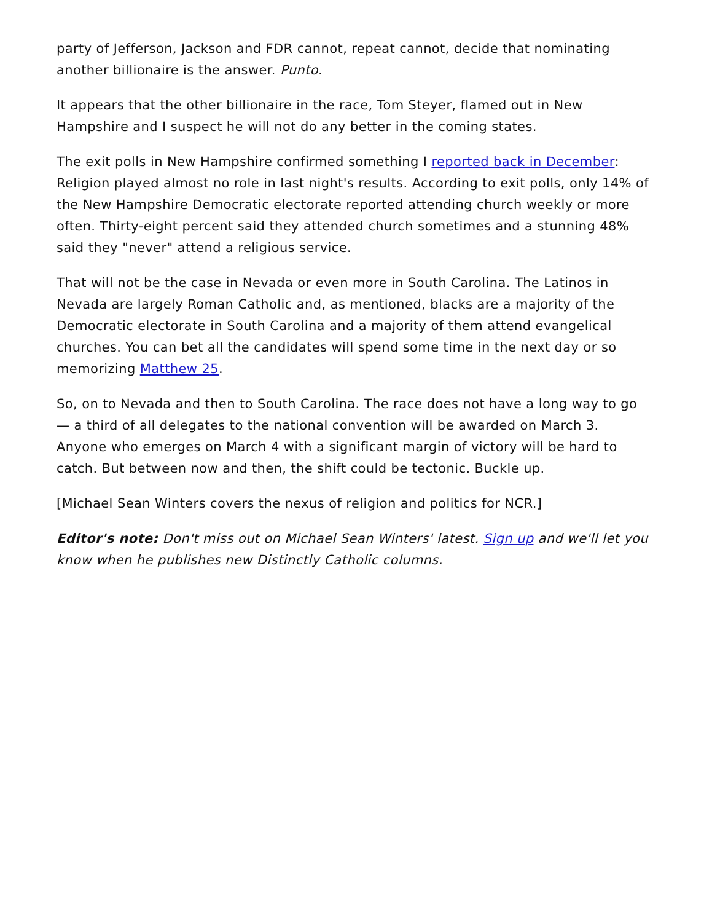party of Jefferson, Jackson and FDR cannot, repeat cannot, decide that nominating another billionaire is the answer. Punto.
It appears that the other billionaire in the race, Tom Steyer, flamed out in New Hampshire and I suspect he will not do any better in the coming states.
The exit polls in New Hampshire confirmed something I reported back in December: Religion played almost no role in last night's results. According to exit polls, only 14% of the New Hampshire Democratic electorate reported attending church weekly or more often. Thirty-eight percent said they attended church sometimes and a stunning 48% said they "never" attend a religious service.
That will not be the case in Nevada or even more in South Carolina. The Latinos in Nevada are largely Roman Catholic and, as mentioned, blacks are a majority of the Democratic electorate in South Carolina and a majority of them attend evangelical churches. You can bet all the candidates will spend some time in the next day or so memorizing Matthew 25.
So, on to Nevada and then to South Carolina. The race does not have a long way to go — a third of all delegates to the national convention will be awarded on March 3. Anyone who emerges on March 4 with a significant margin of victory will be hard to catch. But between now and then, the shift could be tectonic. Buckle up.
[Michael Sean Winters covers the nexus of religion and politics for NCR.]
Editor's note: Don't miss out on Michael Sean Winters' latest. Sign up and we'll let you know when he publishes new Distinctly Catholic columns.